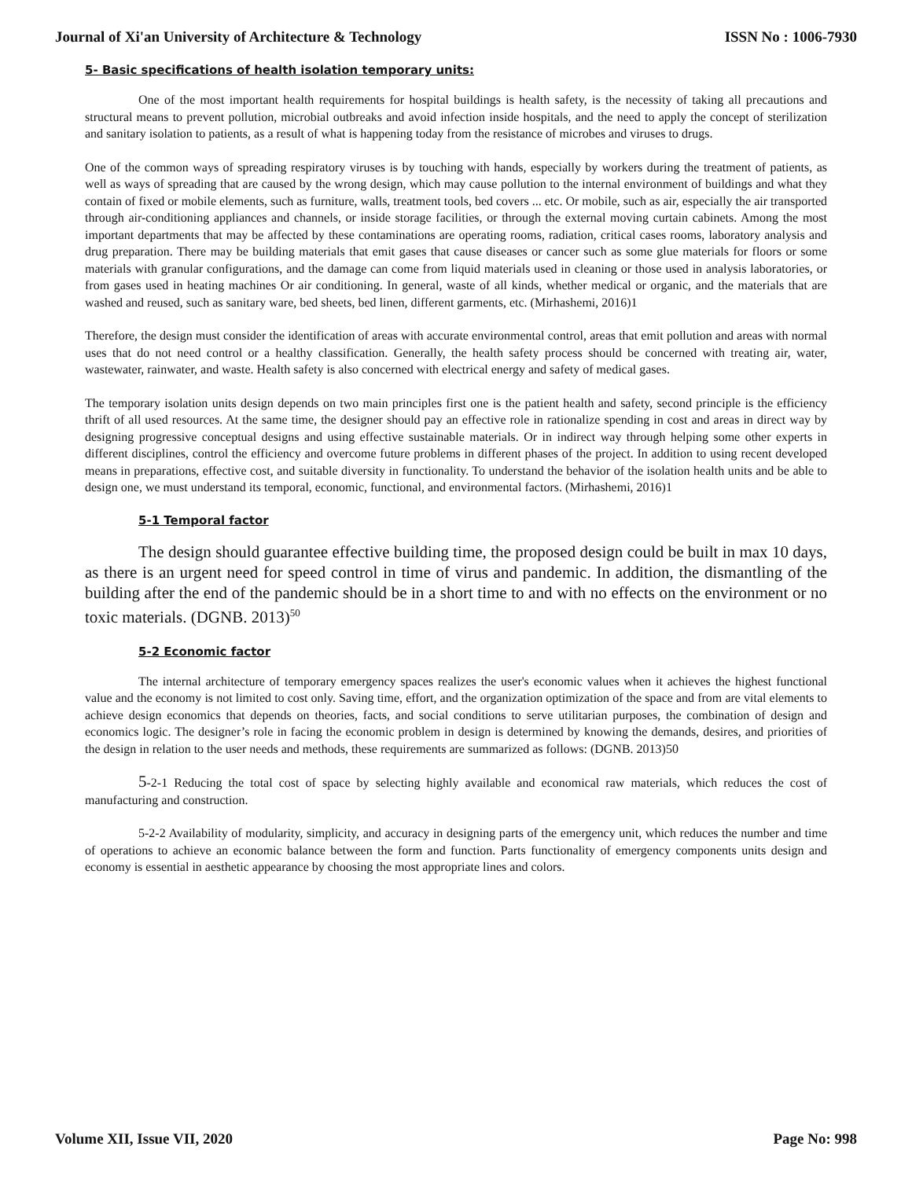Journal of Xi'an University of Architecture & Technology ISSN No : 1006-7930
5- Basic specifications of health isolation temporary units:
One of the most important health requirements for hospital buildings is health safety, is the necessity of taking all precautions and structural means to prevent pollution, microbial outbreaks and avoid infection inside hospitals, and the need to apply the concept of sterilization and sanitary isolation to patients, as a result of what is happening today from the resistance of microbes and viruses to drugs.
One of the common ways of spreading respiratory viruses is by touching with hands, especially by workers during the treatment of patients, as well as ways of spreading that are caused by the wrong design, which may cause pollution to the internal environment of buildings and what they contain of fixed or mobile elements, such as furniture, walls, treatment tools, bed covers ... etc. Or mobile, such as air, especially the air transported through air-conditioning appliances and channels, or inside storage facilities, or through the external moving curtain cabinets. Among the most important departments that may be affected by these contaminations are operating rooms, radiation, critical cases rooms, laboratory analysis and drug preparation. There may be building materials that emit gases that cause diseases or cancer such as some glue materials for floors or some materials with granular configurations, and the damage can come from liquid materials used in cleaning or those used in analysis laboratories, or from gases used in heating machines Or air conditioning. In general, waste of all kinds, whether medical or organic, and the materials that are washed and reused, such as sanitary ware, bed sheets, bed linen, different garments, etc. (Mirhashemi, 2016)1
Therefore, the design must consider the identification of areas with accurate environmental control, areas that emit pollution and areas with normal uses that do not need control or a healthy classification. Generally, the health safety process should be concerned with treating air, water, wastewater, rainwater, and waste. Health safety is also concerned with electrical energy and safety of medical gases.
The temporary isolation units design depends on two main principles first one is the patient health and safety, second principle is the efficiency thrift of all used resources. At the same time, the designer should pay an effective role in rationalize spending in cost and areas in direct way by designing progressive conceptual designs and using effective sustainable materials. Or in indirect way through helping some other experts in different disciplines, control the efficiency and overcome future problems in different phases of the project. In addition to using recent developed means in preparations, effective cost, and suitable diversity in functionality. To understand the behavior of the isolation health units and be able to design one, we must understand its temporal, economic, functional, and environmental factors. (Mirhashemi, 2016)1
5-1 Temporal factor
The design should guarantee effective building time, the proposed design could be built in max 10 days, as there is an urgent need for speed control in time of virus and pandemic. In addition, the dismantling of the building after the end of the pandemic should be in a short time to and with no effects on the environment or no toxic materials. (DGNB. 2013)<sup>50</sup>
5-2 Economic factor
The internal architecture of temporary emergency spaces realizes the user's economic values when it achieves the highest functional value and the economy is not limited to cost only. Saving time, effort, and the organization optimization of the space and from are vital elements to achieve design economics that depends on theories, facts, and social conditions to serve utilitarian purposes, the combination of design and economics logic. The designer’s role in facing the economic problem in design is determined by knowing the demands, desires, and priorities of the design in relation to the user needs and methods, these requirements are summarized as follows: (DGNB. 2013)50
5-2-1 Reducing the total cost of space by selecting highly available and economical raw materials, which reduces the cost of manufacturing and construction.
5-2-2 Availability of modularity, simplicity, and accuracy in designing parts of the emergency unit, which reduces the number and time of operations to achieve an economic balance between the form and function. Parts functionality of emergency components units design and economy is essential in aesthetic appearance by choosing the most appropriate lines and colors.
Volume XII, Issue VII, 2020 Page No: 998